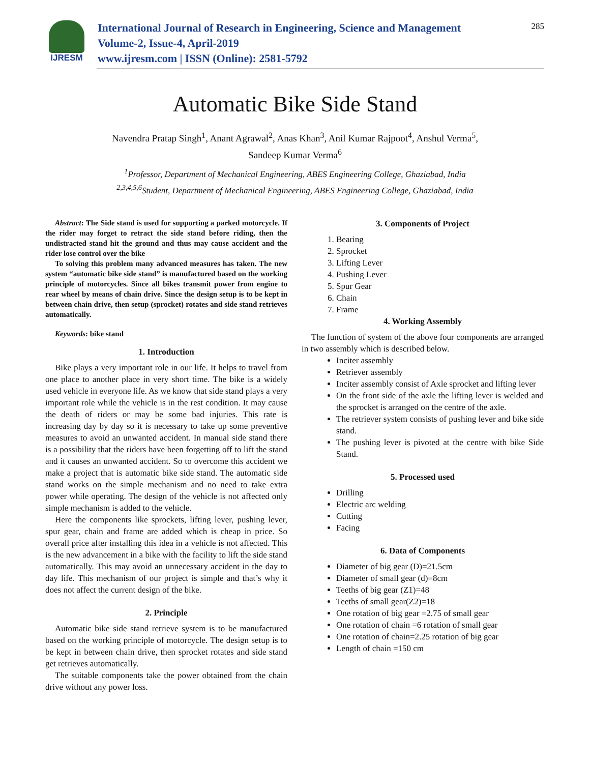IJRESM
International Journal of Research in Engineering, Science and Management
Volume-2, Issue-4, April-2019
www.ijresm.com | ISSN (Online): 2581-5792
285
Automatic Bike Side Stand
Navendra Pratap Singh<sup>1</sup>, Anant Agrawal<sup>2</sup>, Anas Khan<sup>3</sup>, Anil Kumar Rajpoot<sup>4</sup>, Anshul Verma<sup>5</sup>,
Sandeep Kumar Verma<sup>6</sup>
<sup>1</sup> Professor, Department of Mechanical Engineering, ABES Engineering College, Ghaziabad, India
<sup>2,3,4,5,6</sup>Student, Department of Mechanical Engineering, ABES Engineering College, Ghaziabad, India
Abstract: The Side stand is used for supporting a parked motorcycle. If the rider may forget to retract the side stand before riding, then the undistracted stand hit the ground and thus may cause accident and the rider lose control over the bike
To solving this problem many advanced measures has taken. The new system “automatic bike side stand” is manufactured based on the working principle of motorcycles. Since all bikes transmit power from engine to rear wheel by means of chain drive. Since the design setup is to be kept in between chain drive, then setup (sprocket) rotates and side stand retrieves automatically.
Keywords: bike stand
1. Introduction
Bike plays a very important role in our life. It helps to travel from one place to another place in very short time. The bike is a widely used vehicle in everyone life. As we know that side stand plays a very important role while the vehicle is in the rest condition. It may cause the death of riders or may be some bad injuries. This rate is increasing day by day so it is necessary to take up some preventive measures to avoid an unwanted accident. In manual side stand there is a possibility that the riders have been forgetting off to lift the stand and it causes an unwanted accident. So to overcome this accident we make a project that is automatic bike side stand. The automatic side stand works on the simple mechanism and no need to take extra power while operating. The design of the vehicle is not affected only simple mechanism is added to the vehicle.
Here the components like sprockets, lifting lever, pushing lever, spur gear, chain and frame are added which is cheap in price. So overall price after installing this idea in a vehicle is not affected. This is the new advancement in a bike with the facility to lift the side stand automatically. This may avoid an unnecessary accident in the day to day life. This mechanism of our project is simple and that’s why it does not affect the current design of the bike.
2. Principle
Automatic bike side stand retrieve system is to be manufactured based on the working principle of motorcycle. The design setup is to be kept in between chain drive, then sprocket rotates and side stand get retrieves automatically.
The suitable components take the power obtained from the chain drive without any power loss.
3. Components of Project
1. Bearing
2. Sprocket
3. Lifting Lever
4. Pushing Lever
5. Spur Gear
6. Chain
7. Frame
4. Working Assembly
The function of system of the above four components are arranged in two assembly which is described below.
Inciter assembly
Retriever assembly
Inciter assembly consist of Axle sprocket and lifting lever
On the front side of the axle the lifting lever is welded and the sprocket is arranged on the centre of the axle.
The retriever system consists of pushing lever and bike side stand.
The pushing lever is pivoted at the centre with bike Side Stand.
5. Processed used
Drilling
Electric arc welding
Cutting
Facing
6. Data of Components
Diameter of big gear (D)=21.5cm
Diameter of small gear (d)=8cm
Teeths of big gear (Z1)=48
Teeths of small gear(Z2)=18
One rotation of big gear =2.75 of small gear
One rotation of chain =6 rotation of small gear
One rotation of chain=2.25 rotation of big gear
Length of chain =150 cm